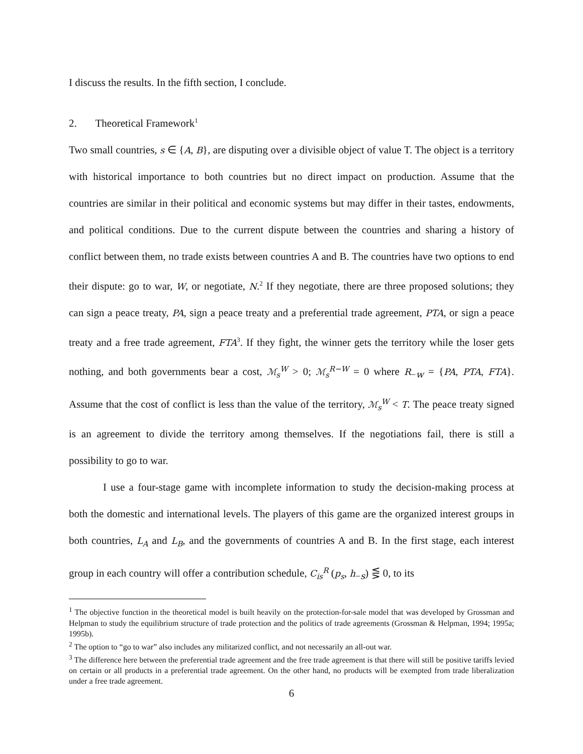I discuss the results. In the fifth section, I conclude.
2. Theoretical Framework<sup>1</sup>
Two small countries, s ∈ {A, B}, are disputing over a divisible object of value T. The object is a territory with historical importance to both countries but no direct impact on production. Assume that the countries are similar in their political and economic systems but may differ in their tastes, endowments, and political conditions. Due to the current dispute between the countries and sharing a history of conflict between them, no trade exists between countries A and B. The countries have two options to end their dispute: go to war, W, or negotiate, N.<sup>2</sup> If they negotiate, there are three proposed solutions; they can sign a peace treaty, PA, sign a peace treaty and a preferential trade agreement, PTA, or sign a peace treaty and a free trade agreement, FTA<sup>3</sup>. If they fight, the winner gets the territory while the loser gets nothing, and both governments bear a cost, ℳ<sub>s</sub><sup>W</sup> > 0; ℳ<sub>s</sub><sup>R−W</sup> = 0 where R<sub>−w</sub> = {PA, PTA, FTA}. Assume that the cost of conflict is less than the value of the territory, ℳ<sub>s</sub><sup>W</sup> < T. The peace treaty signed is an agreement to divide the territory among themselves. If the negotiations fail, there is still a possibility to go to war.
I use a four-stage game with incomplete information to study the decision-making process at both the domestic and international levels. The players of this game are the organized interest groups in both countries, L<sub>A</sub> and L<sub>B</sub>, and the governments of countries A and B. In the first stage, each interest group in each country will offer a contribution schedule, C<sub>is</sub><sup>R</sup> (p<sub>s</sub>, h<sub>−s</sub>) ⋚ 0, to its
<sup>1</sup> The objective function in the theoretical model is built heavily on the protection-for-sale model that was developed by Grossman and Helpman to study the equilibrium structure of trade protection and the politics of trade agreements (Grossman & Helpman, 1994; 1995a; 1995b).
<sup>2</sup> The option to “go to war” also includes any militarized conflict, and not necessarily an all-out war.
<sup>3</sup> The difference here between the preferential trade agreement and the free trade agreement is that there will still be positive tariffs levied on certain or all products in a preferential trade agreement. On the other hand, no products will be exempted from trade liberalization under a free trade agreement.
6